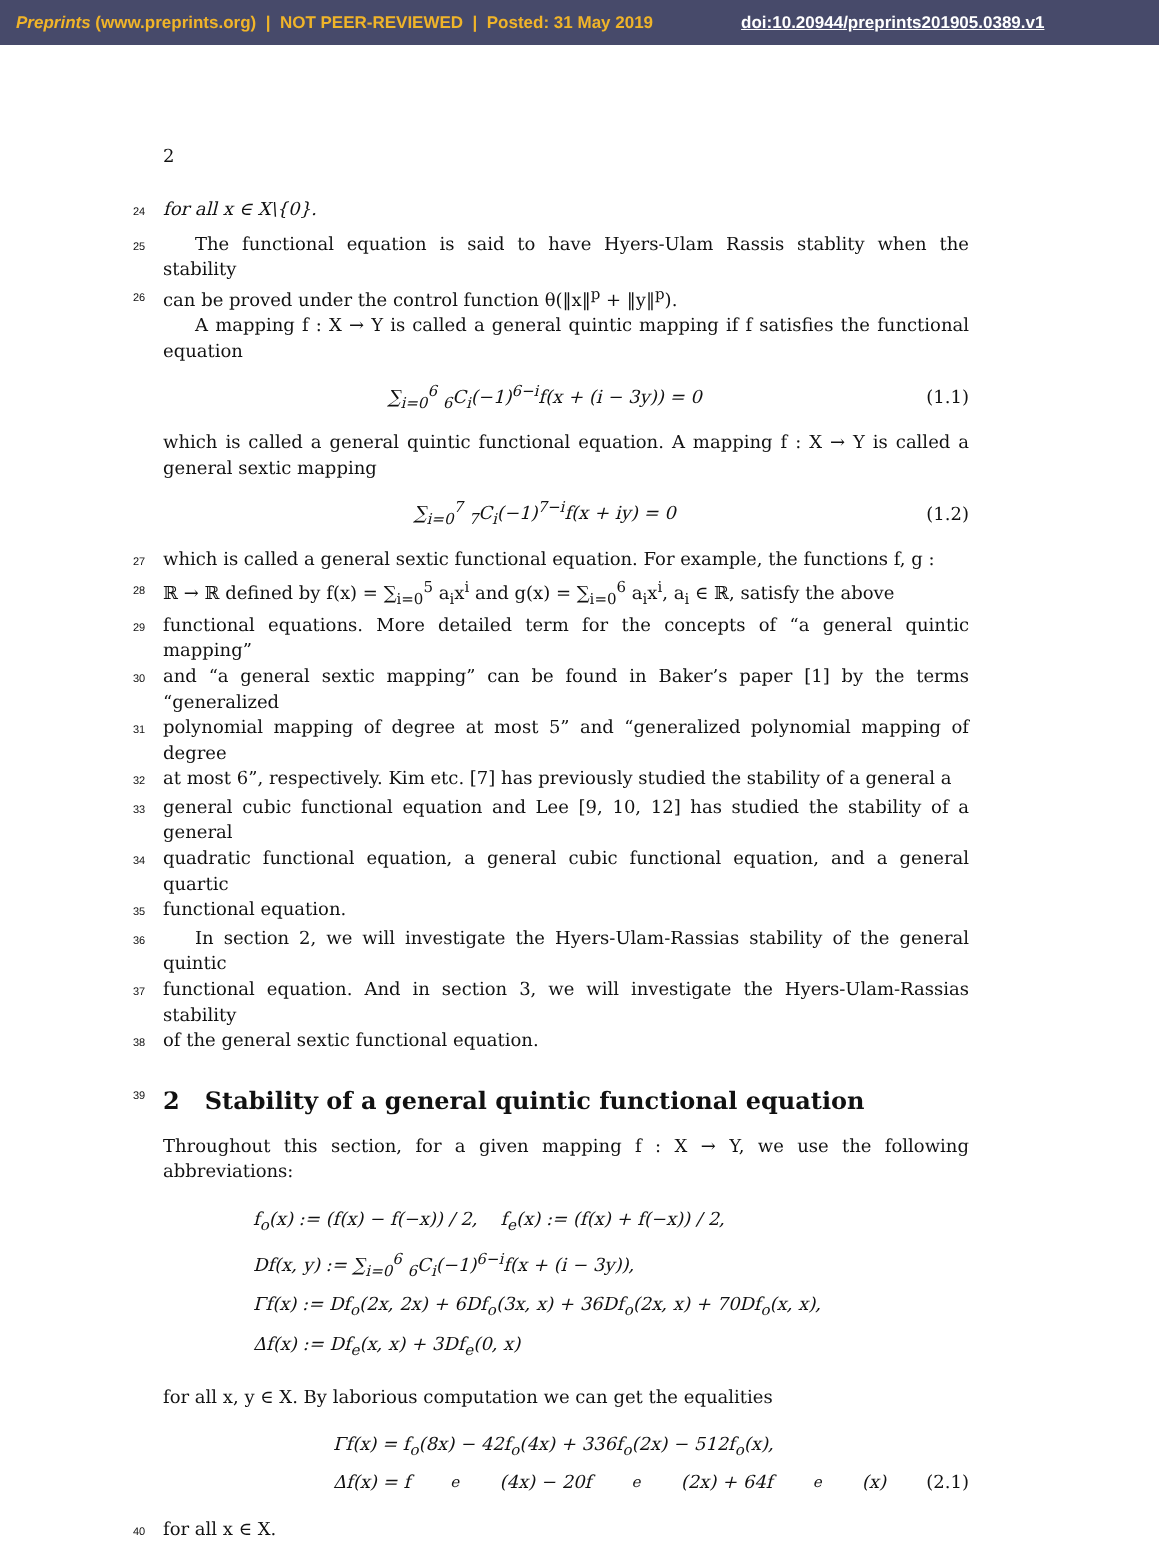Preprints (www.preprints.org) | NOT PEER-REVIEWED | Posted: 31 May 2019 doi:10.20944/preprints201905.0389.v1
2
24 for all x ∈ X\{0}.
25 The functional equation is said to have Hyers-Ulam Rassis stablity when the stability
26 can be proved under the control function θ(‖x‖<sup>p</sup> + ‖y‖<sup>p</sup>).
A mapping f : X → Y is called a general quintic mapping if f satisfies the functional equation
∑<sub>i=0</sub><sup>6</sup> <sub>6</sub>C<sub>i</sub>(−1)<sup>6−i</sup>f(x + (i − 3y)) = 0 (1.1)
which is called a general quintic functional equation. A mapping f : X → Y is called a general sextic mapping
∑<sub>i=0</sub><sup>7</sup> <sub>7</sub>C<sub>i</sub>(−1)<sup>7−i</sup>f(x + iy) = 0 (1.2)
27 which is called a general sextic functional equation. For example, the functions f, g :
28 ℝ → ℝ defined by f(x) = ∑<sub>i=0</sub><sup>5</sup> a<sub>i</sub>x<sup>i</sup> and g(x) = ∑<sub>i=0</sub><sup>6</sup> a<sub>i</sub>x<sup>i</sup>, a<sub>i</sub> ∈ ℝ, satisfy the above
29 functional equations. More detailed term for the concepts of “a general quintic mapping”
30 and “a general sextic mapping” can be found in Baker’s paper [1] by the terms “generalized
31 polynomial mapping of degree at most 5” and “generalized polynomial mapping of degree
32 at most 6”, respectively. Kim etc. [7] has previously studied the stability of a general a
33 general cubic functional equation and Lee [9, 10, 12] has studied the stability of a general
34 quadratic functional equation, a general cubic functional equation, and a general quartic
35 functional equation.
36 In section 2, we will investigate the Hyers-Ulam-Rassias stability of the general quintic
37 functional equation. And in section 3, we will investigate the Hyers-Ulam-Rassias stability
38 of the general sextic functional equation.
39 2 Stability of a general quintic functional equation
Throughout this section, for a given mapping f : X → Y, we use the following abbreviations:
f<sub>o</sub>(x) := (f(x) − f(−x)) / 2, f<sub>e</sub>(x) := (f(x) + f(−x)) / 2,
Df(x, y) := ∑<sub>i=0</sub><sup>6</sup> <sub>6</sub>C<sub>i</sub>(−1)<sup>6−i</sup>f(x + (i − 3y)),
Γf(x) := Df<sub>o</sub>(2x, 2x) + 6Df<sub>o</sub>(3x, x) + 36Df<sub>o</sub>(2x, x) + 70Df<sub>o</sub>(x, x),
Δf(x) := Df<sub>e</sub>(x, x) + 3Df<sub>e</sub>(0, x)
for all x, y ∈ X. By laborious computation we can get the equalities
Γf(x) = f<sub>o</sub>(8x) − 42f<sub>o</sub>(4x) + 336f<sub>o</sub>(2x) − 512f<sub>o</sub>(x),
Δf(x) = f<sub>e</sub>(4x) − 20f<sub>e</sub>(2x) + 64f<sub>e</sub>(x) (2.1)
40 for all x ∈ X.